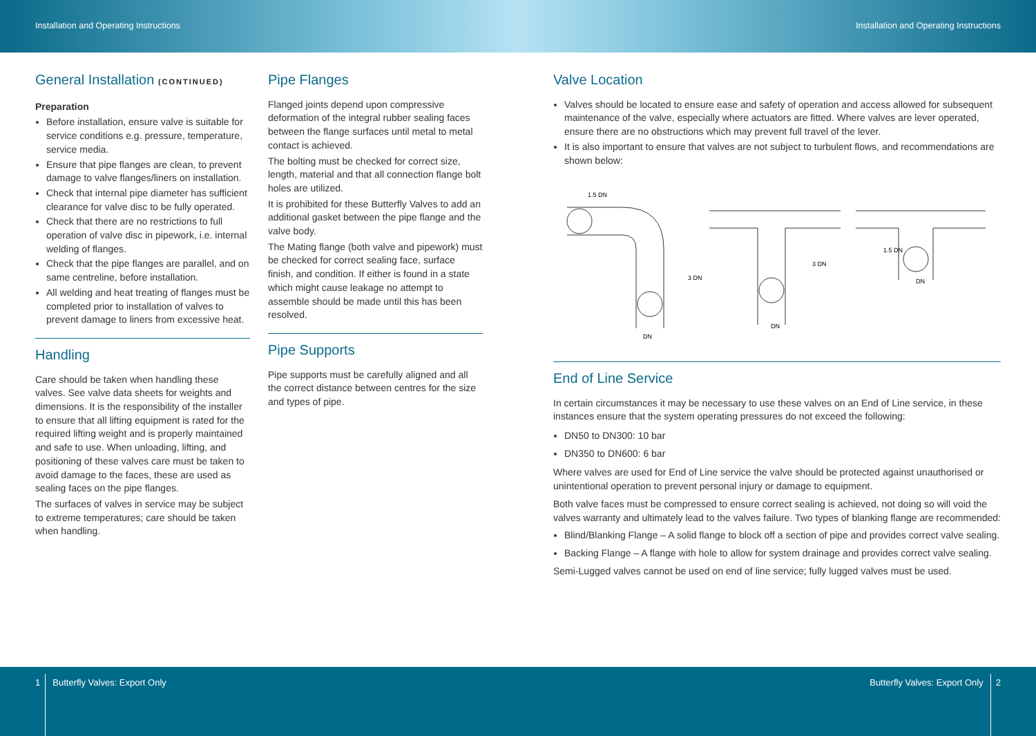Installation and Operating Instructions Installation and Operating Instructions
General Installation (CONTINUED)
Preparation
Before installation, ensure valve is suitable for service conditions e.g. pressure, temperature, service media.
Ensure that pipe flanges are clean, to prevent damage to valve flanges/liners on installation.
Check that internal pipe diameter has sufficient clearance for valve disc to be fully operated.
Check that there are no restrictions to full operation of valve disc in pipework, i.e. internal welding of flanges.
Check that the pipe flanges are parallel, and on same centreline, before installation.
All welding and heat treating of flanges must be completed prior to installation of valves to prevent damage to liners from excessive heat.
Handling
Care should be taken when handling these valves. See valve data sheets for weights and dimensions. It is the responsibility of the installer to ensure that all lifting equipment is rated for the required lifting weight and is properly maintained and safe to use. When unloading, lifting, and positioning of these valves care must be taken to avoid damage to the faces, these are used as sealing faces on the pipe flanges.
The surfaces of valves in service may be subject to extreme temperatures; care should be taken when handling.
Pipe Flanges
Flanged joints depend upon compressive deformation of the integral rubber sealing faces between the flange surfaces until metal to metal contact is achieved.
The bolting must be checked for correct size, length, material and that all connection flange bolt holes are utilized.
It is prohibited for these Butterfly Valves to add an additional gasket between the pipe flange and the valve body.
The Mating flange (both valve and pipework) must be checked for correct sealing face, surface finish, and condition. If either is found in a state which might cause leakage no attempt to assemble should be made until this has been resolved.
Pipe Supports
Pipe supports must be carefully aligned and all the correct distance between centres for the size and types of pipe.
Valve Location
Valves should be located to ensure ease and safety of operation and access allowed for subsequent maintenance of the valve, especially where actuators are fitted. Where valves are lever operated, ensure there are no obstructions which may prevent full travel of the lever.
It is also important to ensure that valves are not subject to turbulent flows, and recommendations are shown below:
1.5 DN
DN
DN
DN
3 DN
3 DN
1.5 DN
End of Line Service
In certain circumstances it may be necessary to use these valves on an End of Line service, in these instances ensure that the system operating pressures do not exceed the following:
DN50 to DN300: 10 bar
DN350 to DN600: 6 bar
Where valves are used for End of Line service the valve should be protected against unauthorised or unintentional operation to prevent personal injury or damage to equipment.
Both valve faces must be compressed to ensure correct sealing is achieved, not doing so will void the valves warranty and ultimately lead to the valves failure. Two types of blanking flange are recommended:
Blind/Blanking Flange – A solid flange to block off a section of pipe and provides correct valve sealing.
Backing Flange – A flange with hole to allow for system drainage and provides correct valve sealing.
Semi-Lugged valves cannot be used on end of line service; fully lugged valves must be used.
1 Butterfly Valves: Export Only
Butterfly Valves: Export Only 2